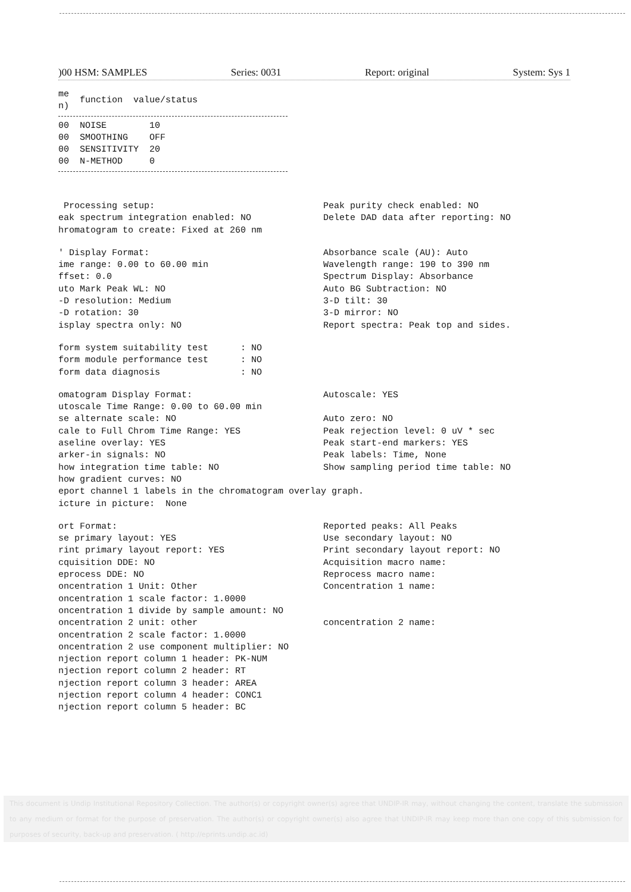)00 HSM: SAMPLES Series: 0031 Report: original System: Sys 1
| me n) | function | value/status |
| --- | --- | --- |
| 00 | NOISE | 10 |
| 00 | SMOOTHING | OFF |
| 00 | SENSITIVITY | 20 |
| 00 | N-METHOD | 0 |
 Processing setup:
eak spectrum integration enabled: NO
hromatogram to create: Fixed at 260 nm
Peak purity check enabled: NO
Delete DAD data after reporting: NO
' Display Format:
ime range: 0.00 to 60.00 min
ffset: 0.0
uto Mark Peak WL: NO
-D resolution: Medium
-D rotation: 30
isplay spectra only: NO
Absorbance scale (AU): Auto
Wavelength range: 190 to 390 nm
Spectrum Display: Absorbance
Auto BG Subtraction: NO
3-D tilt: 30
3-D mirror: NO
Report spectra: Peak top and sides.
form system suitability test      : NO
form module performance test      : NO
form data diagnosis               : NO
omatogram Display Format:
utoscale Time Range: 0.00 to 60.00 min
se alternate scale: NO
cale to Full Chrom Time Range: YES
aseline overlay: YES
arker-in signals: NO
how integration time table: NO
how gradient curves: NO
Autoscale: YES

Auto zero: NO
Peak rejection level: 0 uV * sec
Peak start-end markers: YES
Peak labels: Time, None
Show sampling period time table: NO
eport channel 1 labels in the chromatogram overlay graph.
icture in picture:  None
ort Format:
se primary layout: YES
rint primary layout report: YES
cquisition DDE: NO
eprocess DDE: NO
oncentration 1 Unit: Other
Reported peaks: All Peaks
Use secondary layout: NO
Print secondary layout report: NO
Acquisition macro name:
Reprocess macro name:
Concentration 1 name:
oncentration 1 scale factor: 1.0000
oncentration 1 divide by sample amount: NO
oncentration 2 unit: other
concentration 2 name:
oncentration 2 scale factor: 1.0000
oncentration 2 use component multiplier: NO
njection report column 1 header: PK-NUM
njection report column 2 header: RT
njection report column 3 header: AREA
njection report column 4 header: CONC1
njection report column 5 header: BC
This document is Undip Institutional Repository Collection. The author(s) or copyright owner(s) agree that UNDIP-IR may, without changing the content, translate the submission to any medium or format for the purpose of preservation. The author(s) or copyright owner(s) also agree that UNDIP-IR may keep more than one copy of this submission for purposes of security, back-up and preservation. ( http://eprints.undip.ac.id)